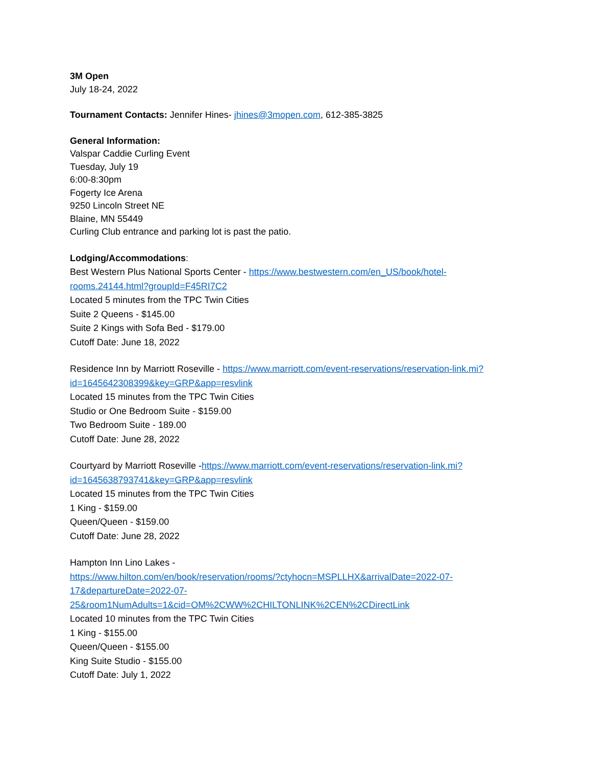3M Open
July 18-24, 2022
Tournament Contacts: Jennifer Hines- jhines@3mopen.com, 612-385-3825
General Information:
Valspar Caddie Curling Event
Tuesday, July 19
6:00-8:30pm
Fogerty Ice Arena
9250 Lincoln Street NE
Blaine, MN 55449
Curling Club entrance and parking lot is past the patio.
Lodging/Accommodations:
Best Western Plus National Sports Center - https://www.bestwestern.com/en_US/book/hotel-rooms.24144.html?groupId=F45RI7C2
Located 5 minutes from the TPC Twin Cities
Suite 2 Queens - $145.00
Suite 2 Kings with Sofa Bed - $179.00
Cutoff Date: June 18, 2022
Residence Inn by Marriott Roseville - https://www.marriott.com/event-reservations/reservation-link.mi?id=1645642308399&key=GRP&app=resvlink
Located 15 minutes from the TPC Twin Cities
Studio or One Bedroom Suite - $159.00
Two Bedroom Suite - 189.00
Cutoff Date: June 28, 2022
Courtyard by Marriott Roseville -https://www.marriott.com/event-reservations/reservation-link.mi?id=1645638793741&key=GRP&app=resvlink
Located 15 minutes from the TPC Twin Cities
1 King - $159.00
Queen/Queen - $159.00
Cutoff Date: June 28, 2022
Hampton Inn Lino Lakes -
https://www.hilton.com/en/book/reservation/rooms/?ctyhocn=MSPLLHX&arrivalDate=2022-07-17&departureDate=2022-07-25&room1NumAdults=1&cid=OM%2CWW%2CHILTONLINK%2CEN%2CDirectLink
Located 10 minutes from the TPC Twin Cities
1 King - $155.00
Queen/Queen - $155.00
King Suite Studio - $155.00
Cutoff Date: July 1, 2022